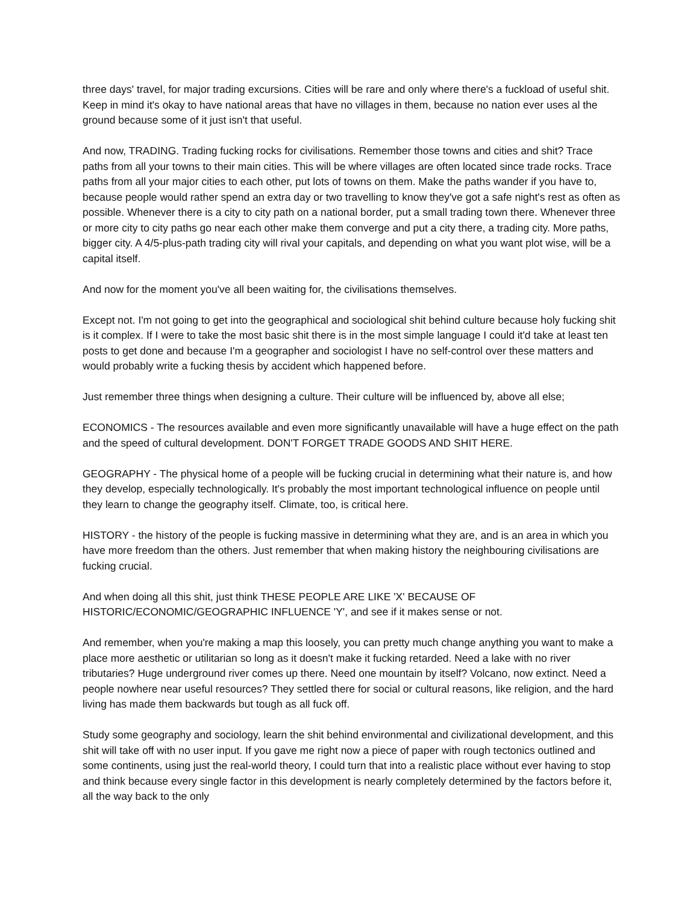three days' travel, for major trading excursions. Cities will be rare and only where there's a fuckload of useful shit. Keep in mind it's okay to have national areas that have no villages in them, because no nation ever uses al the ground because some of it just isn't that useful.
And now, TRADING. Trading fucking rocks for civilisations. Remember those towns and cities and shit? Trace paths from all your towns to their main cities. This will be where villages are often located since trade rocks. Trace paths from all your major cities to each other, put lots of towns on them. Make the paths wander if you have to, because people would rather spend an extra day or two travelling to know they've got a safe night's rest as often as possible. Whenever there is a city to city path on a national border, put a small trading town there. Whenever three or more city to city paths go near each other make them converge and put a city there, a trading city. More paths, bigger city. A 4/5-plus-path trading city will rival your capitals, and depending on what you want plot wise, will be a capital itself.
And now for the moment you've all been waiting for, the civilisations themselves.
Except not. I'm not going to get into the geographical and sociological shit behind culture because holy fucking shit is it complex. If I were to take the most basic shit there is in the most simple language I could it'd take at least ten posts to get done and because I'm a geographer and sociologist I have no self-control over these matters and would probably write a fucking thesis by accident which happened before.
Just remember three things when designing a culture. Their culture will be influenced by, above all else;
ECONOMICS - The resources available and even more significantly unavailable will have a huge effect on the path and the speed of cultural development. DON'T FORGET TRADE GOODS AND SHIT HERE.
GEOGRAPHY - The physical home of a people will be fucking crucial in determining what their nature is, and how they develop, especially technologically. It's probably the most important technological influence on people until they learn to change the geography itself. Climate, too, is critical here.
HISTORY - the history of the people is fucking massive in determining what they are, and is an area in which you have more freedom than the others. Just remember that when making history the neighbouring civilisations are fucking crucial.
And when doing all this shit, just think THESE PEOPLE ARE LIKE 'X' BECAUSE OF HISTORIC/ECONOMIC/GEOGRAPHIC INFLUENCE 'Y', and see if it makes sense or not.
And remember, when you're making a map this loosely, you can pretty much change anything you want to make a place more aesthetic or utilitarian so long as it doesn't make it fucking retarded. Need a lake with no river tributaries? Huge underground river comes up there. Need one mountain by itself? Volcano, now extinct. Need a people nowhere near useful resources? They settled there for social or cultural reasons, like religion, and the hard living has made them backwards but tough as all fuck off.
Study some geography and sociology, learn the shit behind environmental and civilizational development, and this shit will take off with no user input. If you gave me right now a piece of paper with rough tectonics outlined and some continents, using just the real-world theory, I could turn that into a realistic place without ever having to stop and think because every single factor in this development is nearly completely determined by the factors before it, all the way back to the only